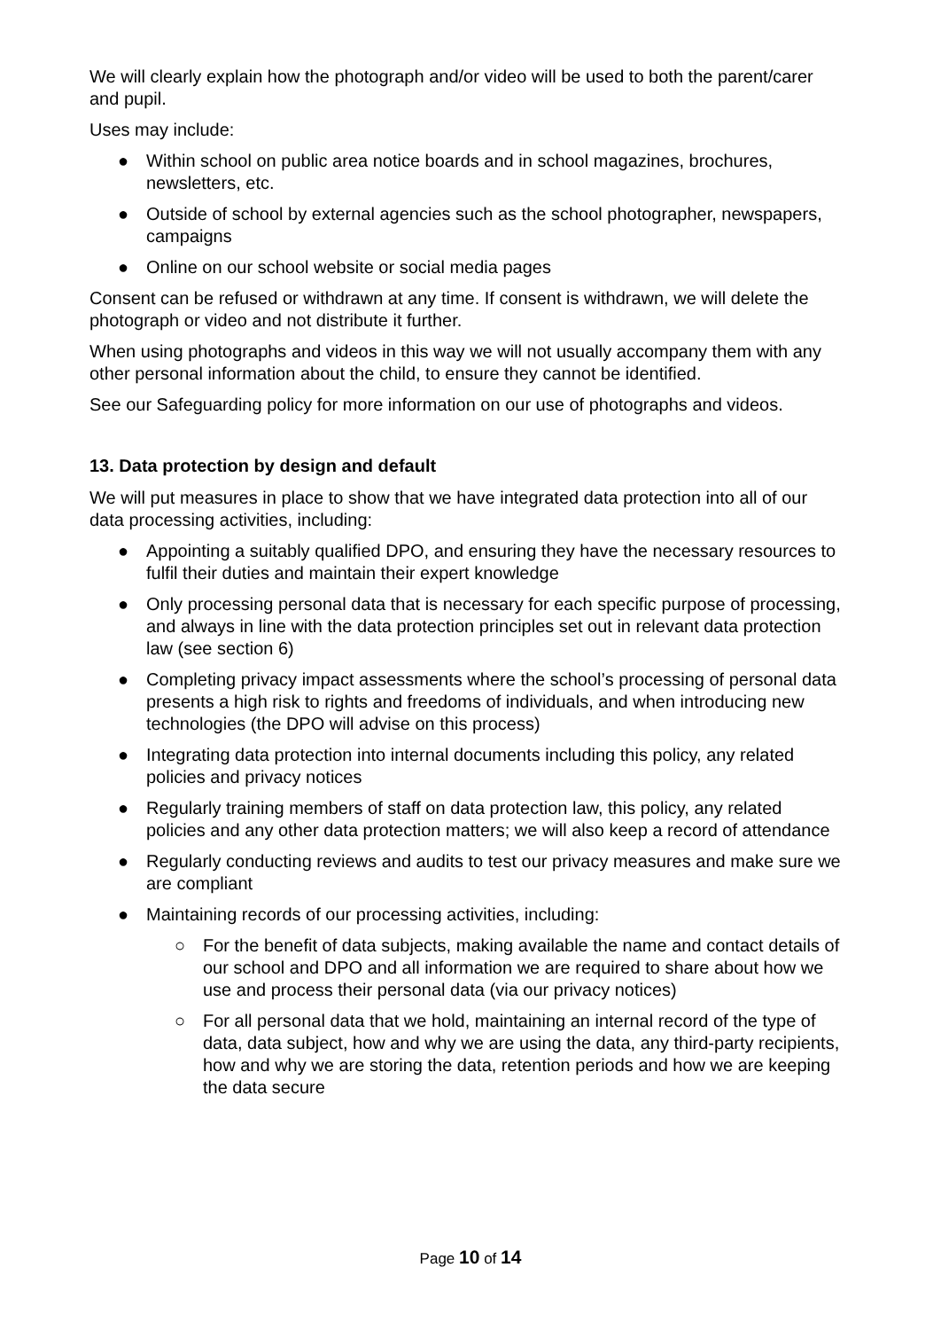We will clearly explain how the photograph and/or video will be used to both the parent/carer and pupil.
Uses may include:
● Within school on public area notice boards and in school magazines, brochures, newsletters, etc.
● Outside of school by external agencies such as the school photographer, newspapers, campaigns
● Online on our school website or social media pages
Consent can be refused or withdrawn at any time. If consent is withdrawn, we will delete the photograph or video and not distribute it further.
When using photographs and videos in this way we will not usually accompany them with any other personal information about the child, to ensure they cannot be identified.
See our Safeguarding policy for more information on our use of photographs and videos.
13. Data protection by design and default
We will put measures in place to show that we have integrated data protection into all of our data processing activities, including:
● Appointing a suitably qualified DPO, and ensuring they have the necessary resources to fulfil their duties and maintain their expert knowledge
● Only processing personal data that is necessary for each specific purpose of processing, and always in line with the data protection principles set out in relevant data protection law (see section 6)
● Completing privacy impact assessments where the school’s processing of personal data presents a high risk to rights and freedoms of individuals, and when introducing new technologies (the DPO will advise on this process)
● Integrating data protection into internal documents including this policy, any related policies and privacy notices
● Regularly training members of staff on data protection law, this policy, any related policies and any other data protection matters; we will also keep a record of attendance
● Regularly conducting reviews and audits to test our privacy measures and make sure we are compliant
● Maintaining records of our processing activities, including:
○ For the benefit of data subjects, making available the name and contact details of our school and DPO and all information we are required to share about how we use and process their personal data (via our privacy notices)
○ For all personal data that we hold, maintaining an internal record of the type of data, data subject, how and why we are using the data, any third-party recipients, how and why we are storing the data, retention periods and how we are keeping the data secure
Page 10 of 14